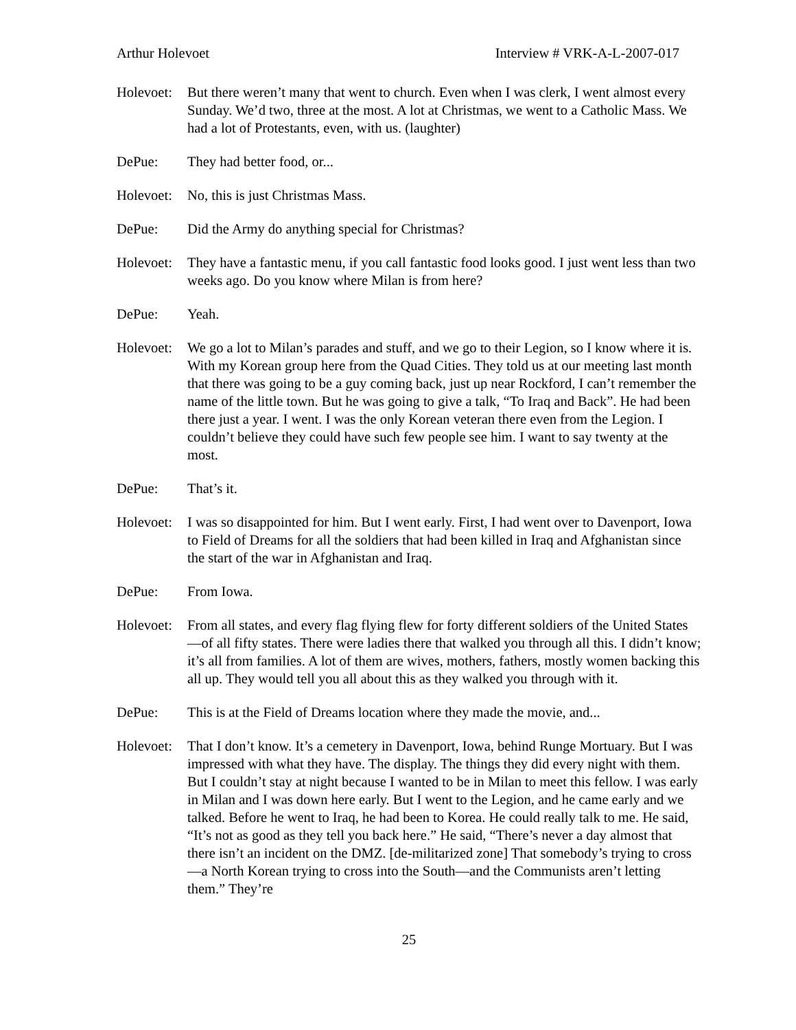Arthur Holevoet Interview # VRK-A-L-2007-017
Holevoet:
But there weren’t many that went to church. Even when I was clerk, I went almost every Sunday. We’d two, three at the most. A lot at Christmas, we went to a Catholic Mass. We had a lot of Protestants, even, with us. (laughter)
DePue: They had better food, or...
Holevoet:
No, this is just Christmas Mass.
DePue: Did the Army do anything special for Christmas?
Holevoet:
They have a fantastic menu, if you call fantastic food looks good. I just went less than two weeks ago. Do you know where Milan is from here?
DePue: Yeah.
Holevoet:
We go a lot to Milan’s parades and stuff, and we go to their Legion, so I know where it is. With my Korean group here from the Quad Cities. They told us at our meeting last month that there was going to be a guy coming back, just up near Rockford, I can’t remember the name of the little town. But he was going to give a talk, “To Iraq and Back”. He had been there just a year. I went. I was the only Korean veteran there even from the Legion. I couldn’t believe they could have such few people see him. I want to say twenty at the most.
DePue: That’s it.
Holevoet:
I was so disappointed for him. But I went early. First, I had went over to Davenport, Iowa to Field of Dreams for all the soldiers that had been killed in Iraq and Afghanistan since the start of the war in Afghanistan and Iraq.
DePue: From Iowa.
Holevoet:
From all states, and every flag flying flew for forty different soldiers of the United States—of all fifty states. There were ladies there that walked you through all this. I didn’t know; it’s all from families. A lot of them are wives, mothers, fathers, mostly women backing this all up. They would tell you all about this as they walked you through with it.
DePue: This is at the Field of Dreams location where they made the movie, and...
Holevoet:
That I don’t know. It’s a cemetery in Davenport, Iowa, behind Runge Mortuary. But I was impressed with what they have. The display. The things they did every night with them. But I couldn’t stay at night because I wanted to be in Milan to meet this fellow. I was early in Milan and I was down here early. But I went to the Legion, and he came early and we talked. Before he went to Iraq, he had been to Korea. He could really talk to me. He said, “It’s not as good as they tell you back here.” He said, “There’s never a day almost that there isn’t an incident on the DMZ. [de-militarized zone] That somebody’s trying to cross—a North Korean trying to cross into the South—and the Communists aren’t letting them.” They’re
25